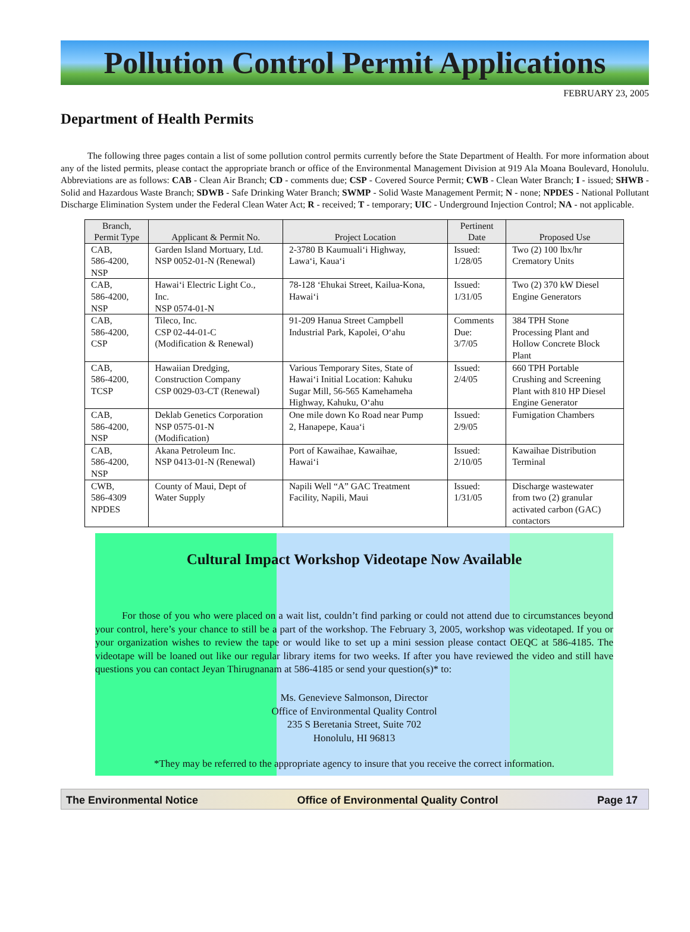Pollution Control Permit Applications
FEBRUARY 23, 2005
Department of Health Permits
The following three pages contain a list of some pollution control permits currently before the State Department of Health. For more information about any of the listed permits, please contact the appropriate branch or office of the Environmental Management Division at 919 Ala Moana Boulevard, Honolulu. Abbreviations are as follows: CAB - Clean Air Branch; CD - comments due; CSP - Covered Source Permit; CWB - Clean Water Branch; I - issued; SHWB - Solid and Hazardous Waste Branch; SDWB - Safe Drinking Water Branch; SWMP - Solid Waste Management Permit; N - none; NPDES - National Pollutant Discharge Elimination System under the Federal Clean Water Act; R - received; T - temporary; UIC - Underground Injection Control; NA - not applicable.
| Branch, Permit Type | Applicant & Permit No. | Project Location | Pertinent Date | Proposed Use |
| --- | --- | --- | --- | --- |
| CAB, 586-4200, NSP | Garden Island Mortuary, Ltd. NSP 0052-01-N (Renewal) | 2-3780 B Kaumuali‘i Highway, Lawa‘i, Kaua‘i | Issued: 1/28/05 | Two (2) 100 lbx/hr Crematory Units |
| CAB, 586-4200, NSP | Hawai‘i Electric Light Co., Inc. NSP 0574-01-N | 78-128 ‘Ehukai Street, Kailua-Kona, Hawai‘i | Issued: 1/31/05 | Two (2) 370 kW Diesel Engine Generators |
| CAB, 586-4200, CSP | Tileco, Inc. CSP 02-44-01-C (Modification & Renewal) | 91-209 Hanua Street Campbell Industrial Park, Kapolei, O‘ahu | Comments Due: 3/7/05 | 384 TPH Stone Processing Plant and Hollow Concrete Block Plant |
| CAB, 586-4200, TCSP | Hawaiian Dredging, Construction Company CSP 0029-03-CT (Renewal) | Various Temporary Sites, State of Hawai‘i Initial Location: Kahuku Sugar Mill, 56-565 Kamehameha Highway, Kahuku, O‘ahu | Issued: 2/4/05 | 660 TPH Portable Crushing and Screening Plant with 810 HP Diesel Engine Generator |
| CAB, 586-4200, NSP | Deklab Genetics Corporation NSP 0575-01-N (Modification) | One mile down Ko Road near Pump 2, Hanapepe, Kaua‘i | Issued: 2/9/05 | Fumigation Chambers |
| CAB, 586-4200, NSP | Akana Petroleum Inc. NSP 0413-01-N (Renewal) | Port of Kawaihae, Kawaihae, Hawai‘i | Issued: 2/10/05 | Kawaihae Distribution Terminal |
| CWB, 586-4309 NPDES | County of Maui, Dept of Water Supply | Napili Well “A” GAC Treatment Facility, Napili, Maui | Issued: 1/31/05 | Discharge wastewater from two (2) granular activated carbon (GAC) contactors |
Cultural Impact Workshop Videotape Now Available
For those of you who were placed on a wait list, couldn’t find parking or could not attend due to circumstances beyond your control, here’s your chance to still be a part of the workshop. The February 3, 2005, workshop was videotaped. If you or your organization wishes to review the tape or would like to set up a mini session please contact OEQC at 586-4185. The videotape will be loaned out like our regular library items for two weeks. If after you have reviewed the video and still have questions you can contact Jeyan Thirugnanam at 586-4185 or send your question(s)* to:
Ms. Genevieve Salmonson, Director
Office of Environmental Quality Control
235 S Beretania Street, Suite 702
Honolulu, HI 96813
*They may be referred to the appropriate agency to insure that you receive the correct information.
The Environmental Notice Office of Environmental Quality Control Page 17